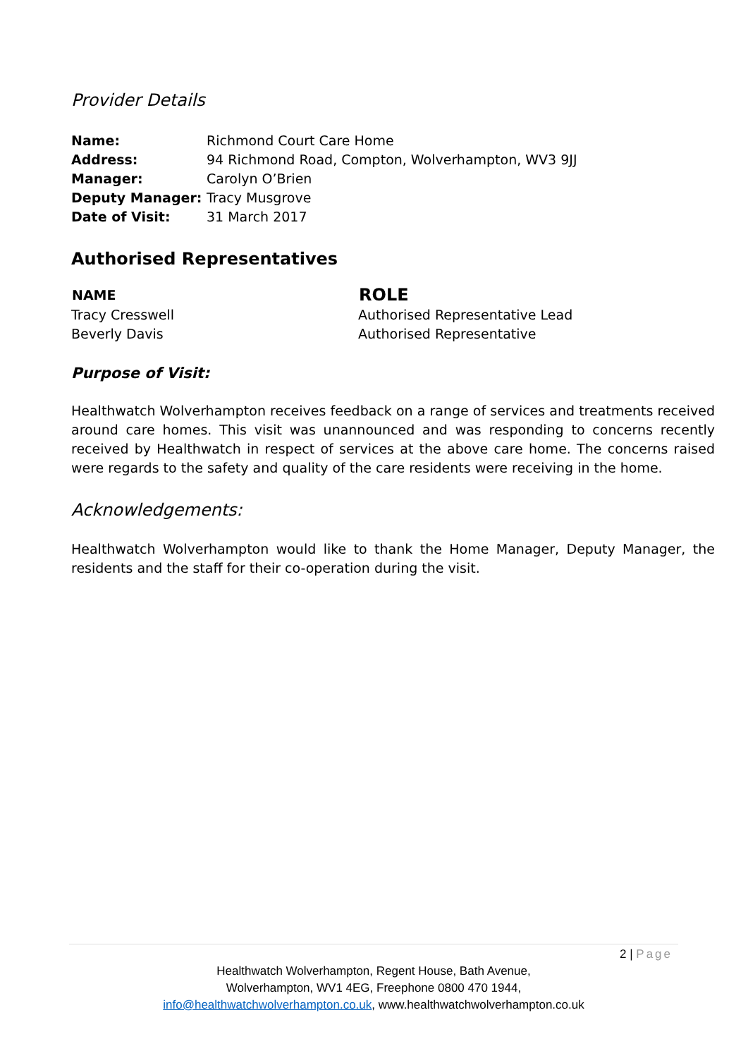Provider Details
| Name: | Richmond Court Care Home |
| Address: | 94 Richmond Road, Compton, Wolverhampton, WV3 9JJ |
| Manager: | Carolyn O’Brien |
| Deputy Manager: | Tracy Musgrove |
| Date of Visit: | 31 March 2017 |
Authorised Representatives
| NAME | ROLE |
| --- | --- |
| Tracy Cresswell | Authorised Representative Lead |
| Beverly Davis | Authorised Representative |
Purpose of Visit:
Healthwatch Wolverhampton receives feedback on a range of services and treatments received around care homes. This visit was unannounced and was responding to concerns recently received by Healthwatch in respect of services at the above care home. The concerns raised were regards to the safety and quality of the care residents were receiving in the home.
Acknowledgements:
Healthwatch Wolverhampton would like to thank the Home Manager, Deputy Manager, the residents and the staff for their co-operation during the visit.
2 | Page
Healthwatch Wolverhampton, Regent House, Bath Avenue,
Wolverhampton, WV1 4EG, Freephone 0800 470 1944,
info@healthwatchwolverhampton.co.uk, www.healthwatchwolverhampton.co.uk